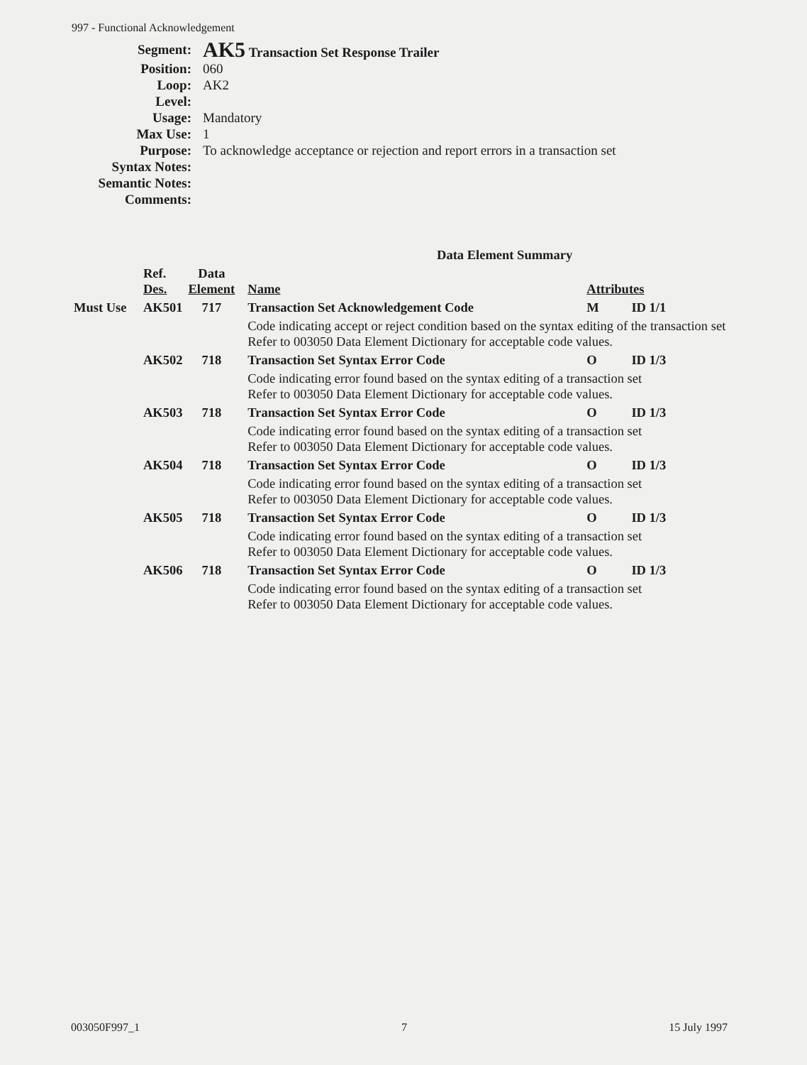997 - Functional Acknowledgement
| Segment: | AK5 Transaction Set Response Trailer |
| Position: | 060 |
| Loop: | AK2 |
| Level: | |
| Usage: | Mandatory |
| Max Use: | 1 |
| Purpose: | To acknowledge acceptance or rejection and report errors in a transaction set |
| Syntax Notes: | |
| Semantic Notes: | |
| Comments: | |
| Data Element Summary | | | | | |
| | Ref. Des. | Data Element | Name | Attributes | |
| Must Use | AK501 | 717 | Transaction Set Acknowledgement Code | M | ID 1/1 |
| | | | Code indicating accept or reject condition based on the syntax editing of the transaction set Refer to 003050 Data Element Dictionary for acceptable code values. | | |
| | AK502 | 718 | Transaction Set Syntax Error Code | O | ID 1/3 |
| | | | Code indicating error found based on the syntax editing of a transaction set Refer to 003050 Data Element Dictionary for acceptable code values. | | |
| | AK503 | 718 | Transaction Set Syntax Error Code | O | ID 1/3 |
| | | | Code indicating error found based on the syntax editing of a transaction set Refer to 003050 Data Element Dictionary for acceptable code values. | | |
| | AK504 | 718 | Transaction Set Syntax Error Code | O | ID 1/3 |
| | | | Code indicating error found based on the syntax editing of a transaction set Refer to 003050 Data Element Dictionary for acceptable code values. | | |
| | AK505 | 718 | Transaction Set Syntax Error Code | O | ID 1/3 |
| | | | Code indicating error found based on the syntax editing of a transaction set Refer to 003050 Data Element Dictionary for acceptable code values. | | |
| | AK506 | 718 | Transaction Set Syntax Error Code | O | ID 1/3 |
| | | | Code indicating error found based on the syntax editing of a transaction set Refer to 003050 Data Element Dictionary for acceptable code values. | | |
003050F997_1 7 15 July 1997